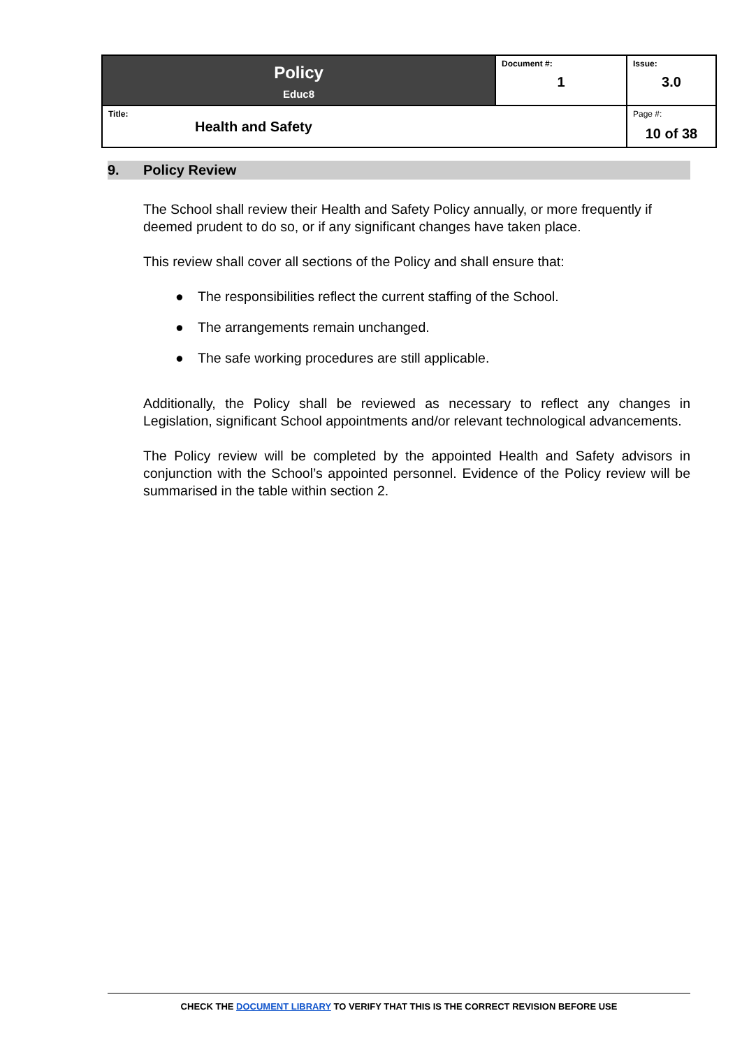| Policy Educ8 | Document #: 1 | Issue: 3.0 |
| Title: Health and Safety | | Page #: 10 of 38 |
9. Policy Review
The School shall review their Health and Safety Policy annually, or more frequently if deemed prudent to do so, or if any significant changes have taken place.
This review shall cover all sections of the Policy and shall ensure that:
● The responsibilities reflect the current staffing of the School.
● The arrangements remain unchanged.
● The safe working procedures are still applicable.
Additionally, the Policy shall be reviewed as necessary to reflect any changes in Legislation, significant School appointments and/or relevant technological advancements.
The Policy review will be completed by the appointed Health and Safety advisors in conjunction with the School’s appointed personnel. Evidence of the Policy review will be summarised in the table within section 2.
CHECK THE DOCUMENT LIBRARY TO VERIFY THAT THIS IS THE CORRECT REVISION BEFORE USE